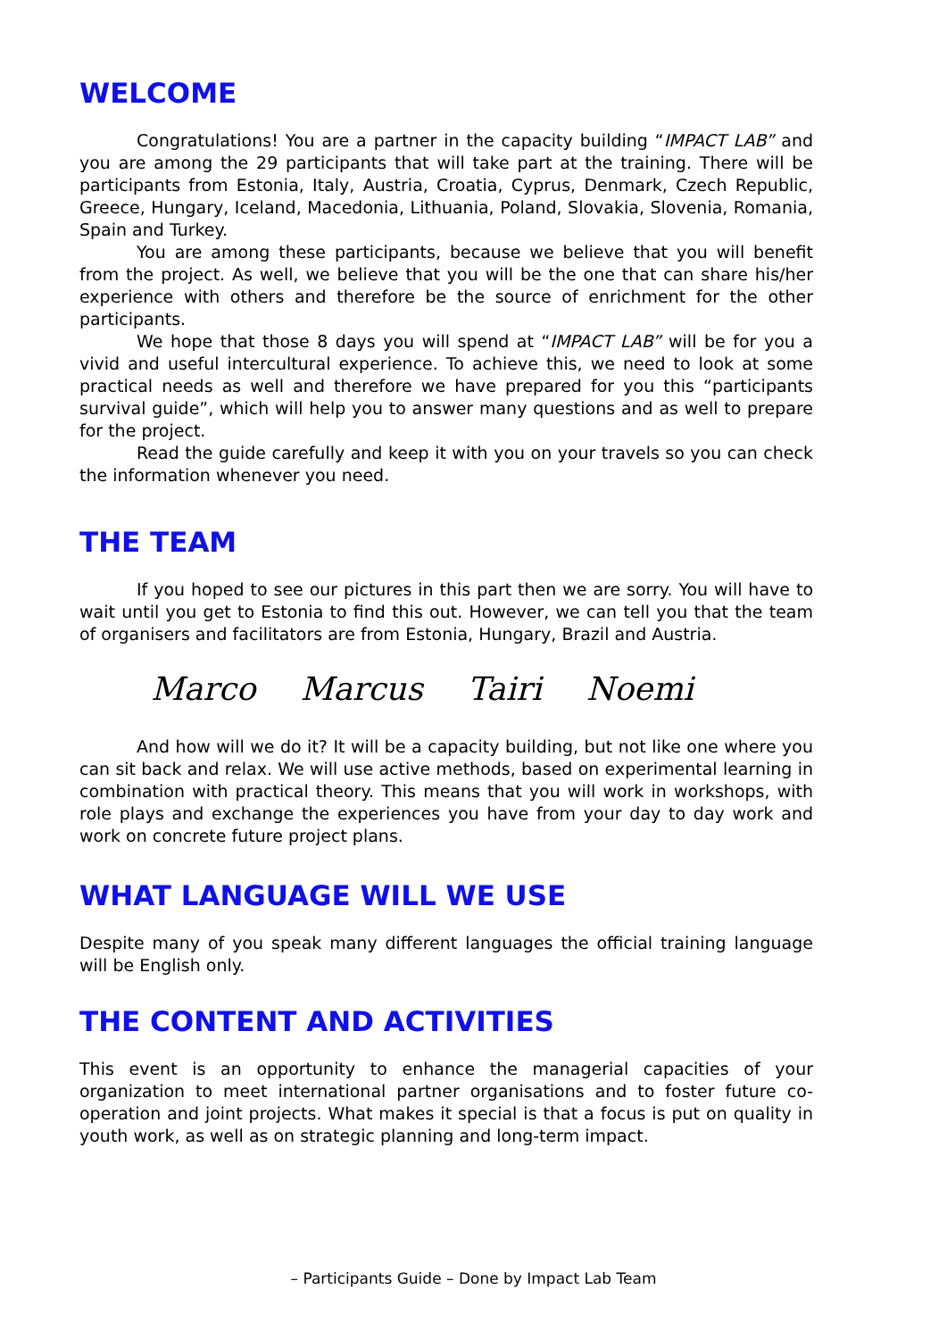WELCOME
Congratulations! You are a partner in the capacity building “IMPACT LAB” and you are among the 29 participants that will take part at the training. There will be participants from Estonia, Italy, Austria, Croatia, Cyprus, Denmark, Czech Republic, Greece, Hungary, Iceland, Macedonia, Lithuania, Poland, Slovakia, Slovenia, Romania, Spain and Turkey.
You are among these participants, because we believe that you will benefit from the project. As well, we believe that you will be the one that can share his/her experience with others and therefore be the source of enrichment for the other participants.
We hope that those 8 days you will spend at “IMPACT LAB” will be for you a vivid and useful intercultural experience. To achieve this, we need to look at some practical needs as well and therefore we have prepared for you this “participants survival guide”, which will help you to answer many questions and as well to prepare for the project.
Read the guide carefully and keep it with you on your travels so you can check the information whenever you need.
THE TEAM
If you hoped to see our pictures in this part then we are sorry. You will have to wait until you get to Estonia to find this out. However, we can tell you that the team of organisers and facilitators are from Estonia, Hungary, Brazil and Austria.
Marco Marcus Tairi Noemi
And how will we do it? It will be a capacity building, but not like one where you can sit back and relax. We will use active methods, based on experimental learning in combination with practical theory. This means that you will work in workshops, with role plays and exchange the experiences you have from your day to day work and work on concrete future project plans.
WHAT LANGUAGE WILL WE USE
Despite many of you speak many different languages the official training language will be English only.
THE CONTENT AND ACTIVITIES
This event is an opportunity to enhance the managerial capacities of your organization to meet international partner organisations and to foster future co-operation and joint projects. What makes it special is that a focus is put on quality in youth work, as well as on strategic planning and long-term impact.
– Participants Guide – Done by Impact Lab Team